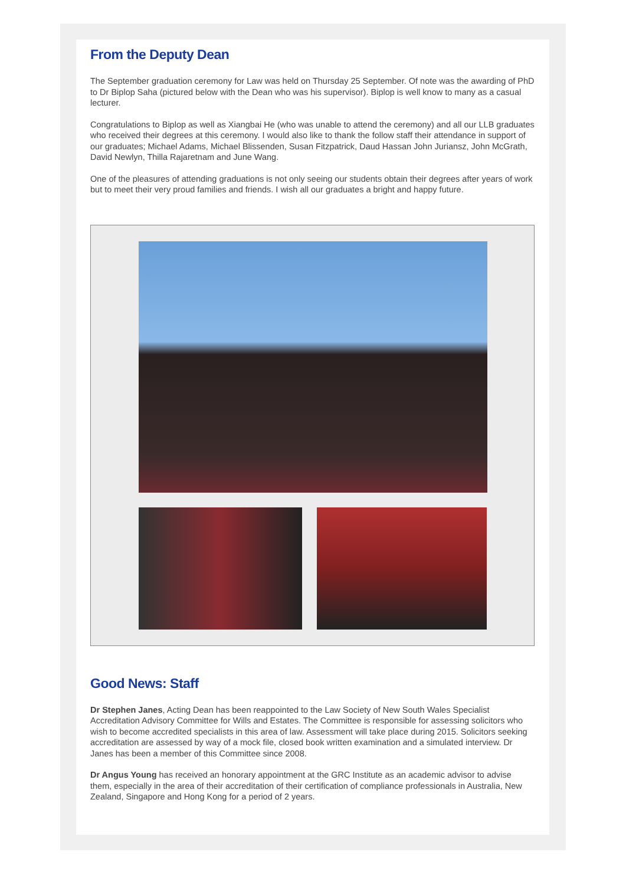From the Deputy Dean
The September graduation ceremony for Law was held on Thursday 25 September. Of note was the awarding of PhD to Dr Biplop Saha (pictured below with the Dean who was his supervisor). Biplop is well know to many as a casual lecturer.
Congratulations to Biplop as well as Xiangbai He (who was unable to attend the ceremony) and all our LLB graduates who received their degrees at this ceremony. I would also like to thank the follow staff their attendance in support of our graduates; Michael Adams, Michael Blissenden, Susan Fitzpatrick, Daud Hassan John Juriansz, John McGrath, David Newlyn, Thilla Rajaretnam and June Wang.
One of the pleasures of attending graduations is not only seeing our students obtain their degrees after years of work but to meet their very proud families and friends. I wish all our graduates a bright and happy future.
Good News: Staff
Dr Stephen Janes, Acting Dean has been reappointed to the Law Society of New South Wales Specialist Accreditation Advisory Committee for Wills and Estates. The Committee is responsible for assessing solicitors who wish to become accredited specialists in this area of law. Assessment will take place during 2015. Solicitors seeking accreditation are assessed by way of a mock file, closed book written examination and a simulated interview. Dr Janes has been a member of this Committee since 2008.
Dr Angus Young has received an honorary appointment at the GRC Institute as an academic advisor to advise them, especially in the area of their accreditation of their certification of compliance professionals in Australia, New Zealand, Singapore and Hong Kong for a period of 2 years.